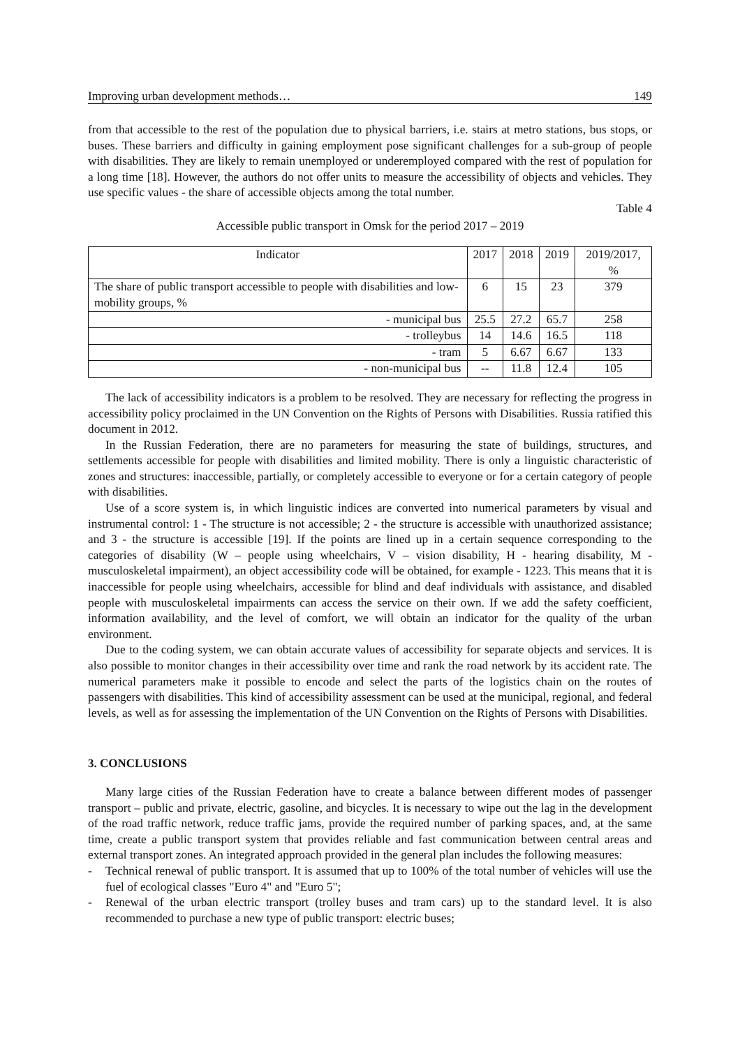Improving urban development methods… 149
from that accessible to the rest of the population due to physical barriers, i.e. stairs at metro stations, bus stops, or buses. These barriers and difficulty in gaining employment pose significant challenges for a sub-group of people with disabilities. They are likely to remain unemployed or underemployed compared with the rest of population for a long time [18]. However, the authors do not offer units to measure the accessibility of objects and vehicles. They use specific values - the share of accessible objects among the total number.
Table 4
Accessible public transport in Omsk for the period 2017 – 2019
| Indicator | 2017 | 2018 | 2019 | 2019/2017, % |
| --- | --- | --- | --- | --- |
| The share of public transport accessible to people with disabilities and low-mobility groups, % | 6 | 15 | 23 | 379 |
| - municipal bus | 25.5 | 27.2 | 65.7 | 258 |
| - trolleybus | 14 | 14.6 | 16.5 | 118 |
| - tram | 5 | 6.67 | 6.67 | 133 |
| - non-municipal bus | -- | 11.8 | 12.4 | 105 |
The lack of accessibility indicators is a problem to be resolved. They are necessary for reflecting the progress in accessibility policy proclaimed in the UN Convention on the Rights of Persons with Disabilities. Russia ratified this document in 2012.
In the Russian Federation, there are no parameters for measuring the state of buildings, structures, and settlements accessible for people with disabilities and limited mobility. There is only a linguistic characteristic of zones and structures: inaccessible, partially, or completely accessible to everyone or for a certain category of people with disabilities.
Use of a score system is, in which linguistic indices are converted into numerical parameters by visual and instrumental control: 1 - The structure is not accessible; 2 - the structure is accessible with unauthorized assistance; and 3 - the structure is accessible [19]. If the points are lined up in a certain sequence corresponding to the categories of disability (W – people using wheelchairs, V – vision disability, H - hearing disability, M - musculoskeletal impairment), an object accessibility code will be obtained, for example - 1223. This means that it is inaccessible for people using wheelchairs, accessible for blind and deaf individuals with assistance, and disabled people with musculoskeletal impairments can access the service on their own. If we add the safety coefficient, information availability, and the level of comfort, we will obtain an indicator for the quality of the urban environment.
Due to the coding system, we can obtain accurate values of accessibility for separate objects and services. It is also possible to monitor changes in their accessibility over time and rank the road network by its accident rate. The numerical parameters make it possible to encode and select the parts of the logistics chain on the routes of passengers with disabilities. This kind of accessibility assessment can be used at the municipal, regional, and federal levels, as well as for assessing the implementation of the UN Convention on the Rights of Persons with Disabilities.
3. CONCLUSIONS
Many large cities of the Russian Federation have to create a balance between different modes of passenger transport – public and private, electric, gasoline, and bicycles. It is necessary to wipe out the lag in the development of the road traffic network, reduce traffic jams, provide the required number of parking spaces, and, at the same time, create a public transport system that provides reliable and fast communication between central areas and external transport zones. An integrated approach provided in the general plan includes the following measures:
- Technical renewal of public transport. It is assumed that up to 100% of the total number of vehicles will use the fuel of ecological classes "Euro 4" and "Euro 5";
- Renewal of the urban electric transport (trolley buses and tram cars) up to the standard level. It is also recommended to purchase a new type of public transport: electric buses;